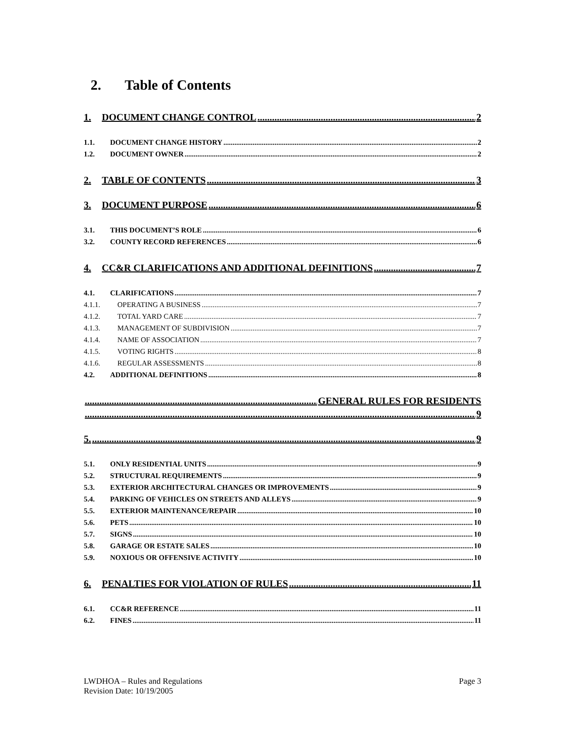2. Table of Contents
1. DOCUMENT CHANGE CONTROL 2
1.1. DOCUMENT CHANGE HISTORY 2
1.2. DOCUMENT OWNER 2
2. TABLE OF CONTENTS 3
3. DOCUMENT PURPOSE 6
3.1. THIS DOCUMENT’S ROLE 6
3.2. COUNTY RECORD REFERENCES 6
4. CC&R CLARIFICATIONS AND ADDITIONAL DEFINITIONS 7
4.1. CLARIFICATIONS 7
4.1.1. OPERATING A BUSINESS 7
4.1.2. TOTAL YARD CARE 7
4.1.3. MANAGEMENT OF SUBDIVISION 7
4.1.4. NAME OF ASSOCIATION 7
4.1.5. VOTING RIGHTS 8
4.1.6. REGULAR ASSESSMENTS 8
4.2. ADDITIONAL DEFINITIONS 8
GENERAL RULES FOR RESIDENTS
9
5. 9
5.1. ONLY RESIDENTIAL UNITS 9
5.2. STRUCTURAL REQUIREMENTS 9
5.3. EXTERIOR ARCHITECTURAL CHANGES OR IMPROVEMENTS 9
5.4. PARKING OF VEHICLES ON STREETS AND ALLEYS 9
5.5. EXTERIOR MAINTENANCE/REPAIR 10
5.6. PETS 10
5.7. SIGNS 10
5.8. GARAGE OR ESTATE SALES 10
5.9. NOXIOUS OR OFFENSIVE ACTIVITY 10
6. PENALTIES FOR VIOLATION OF RULES 11
6.1. CC&R REFERENCE 11
6.2. FINES 11
LWDHOA – Rules and Regulations
Revision Date: 10/19/2005
Page 3